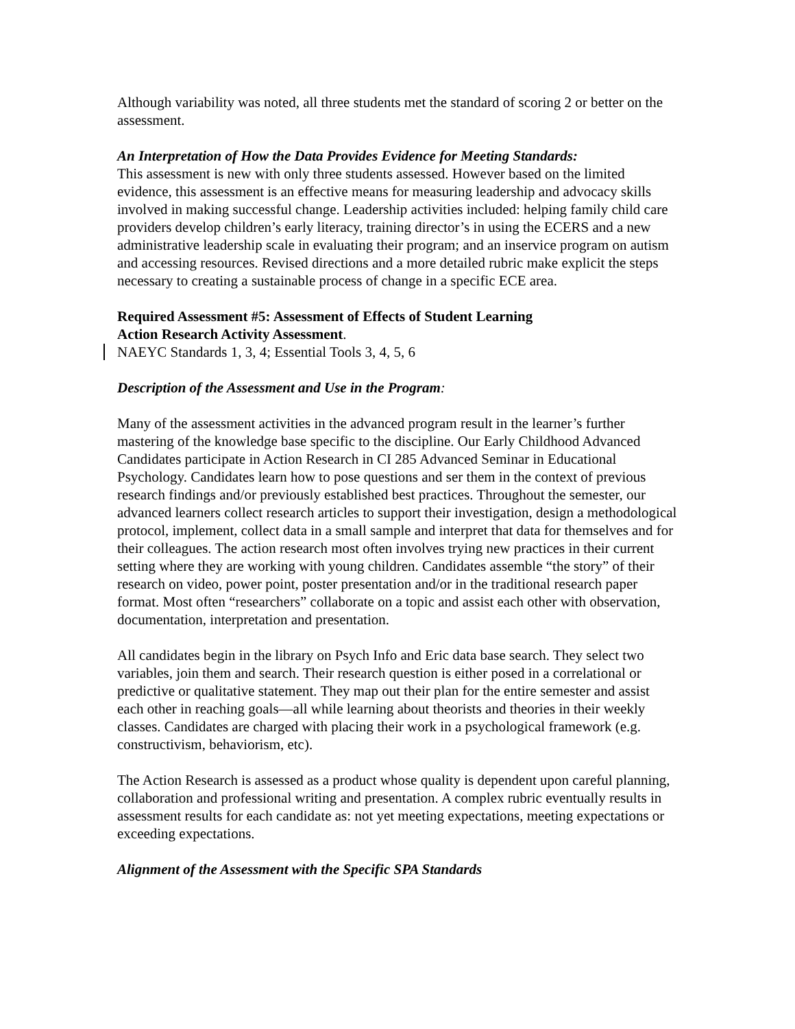Although variability was noted, all three students met the standard of scoring 2 or better on the assessment.
An Interpretation of How the Data Provides Evidence for Meeting Standards:
This assessment is new with only three students assessed. However based on the limited evidence, this assessment is an effective means for measuring leadership and advocacy skills involved in making successful change. Leadership activities included: helping family child care providers develop children’s early literacy, training director’s in using the ECERS and a new administrative leadership scale in evaluating their program; and an inservice program on autism and accessing resources. Revised directions and a more detailed rubric make explicit the steps necessary to creating a sustainable process of change in a specific ECE area.
Required Assessment #5: Assessment of Effects of Student Learning
Action Research Activity Assessment.
NAEYC Standards 1, 3, 4; Essential Tools 3, 4, 5, 6
Description of the Assessment and Use in the Program:
Many of the assessment activities in the advanced program result in the learner’s further mastering of the knowledge base specific to the discipline. Our Early Childhood Advanced Candidates participate in Action Research in CI 285 Advanced Seminar in Educational Psychology. Candidates learn how to pose questions and ser them in the context of previous research findings and/or previously established best practices. Throughout the semester, our advanced learners collect research articles to support their investigation, design a methodological protocol, implement, collect data in a small sample and interpret that data for themselves and for their colleagues. The action research most often involves trying new practices in their current setting where they are working with young children. Candidates assemble “the story” of their research on video, power point, poster presentation and/or in the traditional research paper format. Most often “researchers” collaborate on a topic and assist each other with observation, documentation, interpretation and presentation.
All candidates begin in the library on Psych Info and Eric data base search. They select two variables, join them and search. Their research question is either posed in a correlational or predictive or qualitative statement. They map out their plan for the entire semester and assist each other in reaching goals—all while learning about theorists and theories in their weekly classes. Candidates are charged with placing their work in a psychological framework (e.g. constructivism, behaviorism, etc).
The Action Research is assessed as a product whose quality is dependent upon careful planning, collaboration and professional writing and presentation. A complex rubric eventually results in assessment results for each candidate as: not yet meeting expectations, meeting expectations or exceeding expectations.
Alignment of the Assessment with the Specific SPA Standards